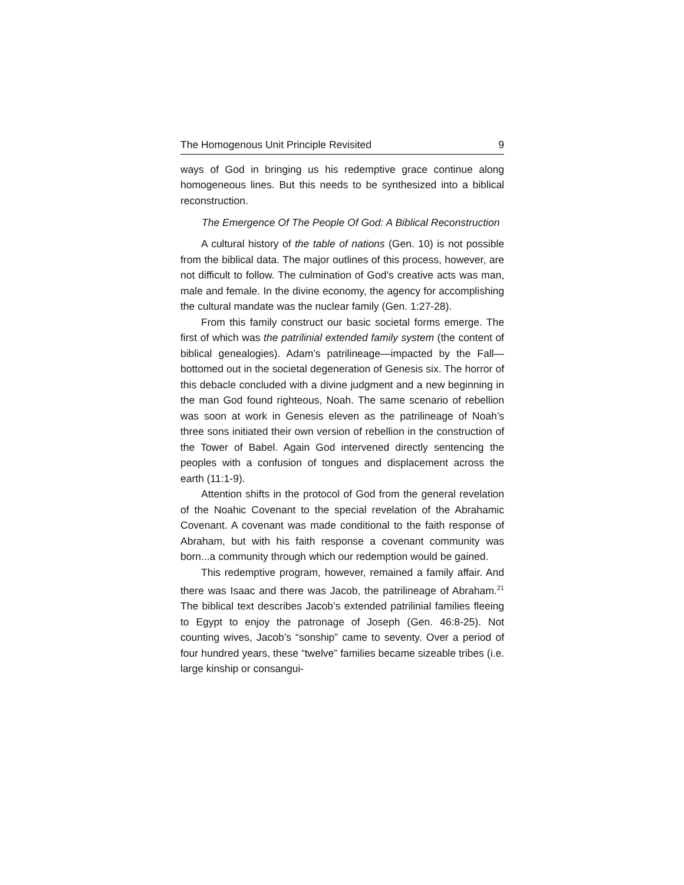The Homogenous Unit Principle Revisited 9
ways of God in bringing us his redemptive grace continue along homogeneous lines. But this needs to be synthesized into a biblical reconstruction.
The Emergence Of The People Of God: A Biblical Reconstruction
A cultural history of the table of nations (Gen. 10) is not possible from the biblical data. The major outlines of this process, however, are not difficult to follow. The culmination of God’s creative acts was man, male and female. In the divine economy, the agency for accomplishing the cultural mandate was the nuclear family (Gen. 1:27-28).
From this family construct our basic societal forms emerge. The first of which was the patrilinial extended family system (the content of biblical genealogies). Adam’s patrilineage—impacted by the Fall—bottomed out in the societal degeneration of Genesis six. The horror of this debacle concluded with a divine judgment and a new beginning in the man God found righteous, Noah. The same scenario of rebellion was soon at work in Genesis eleven as the patrilineage of Noah’s three sons initiated their own version of rebellion in the construction of the Tower of Babel. Again God intervened directly sentencing the peoples with a confusion of tongues and displacement across the earth (11:1-9).
Attention shifts in the protocol of God from the general revelation of the Noahic Covenant to the special revelation of the Abrahamic Covenant. A covenant was made conditional to the faith response of Abraham, but with his faith response a covenant community was born...a community through which our redemption would be gained.
This redemptive program, however, remained a family affair. And there was Isaac and there was Jacob, the patrilineage of Abraham.<sup>21</sup> The biblical text describes Jacob’s extended patrilinial families fleeing to Egypt to enjoy the patronage of Joseph (Gen. 46:8-25). Not counting wives, Jacob’s “sonship” came to seventy. Over a period of four hundred years, these “twelve” families became sizeable tribes (i.e. large kinship or consangui-